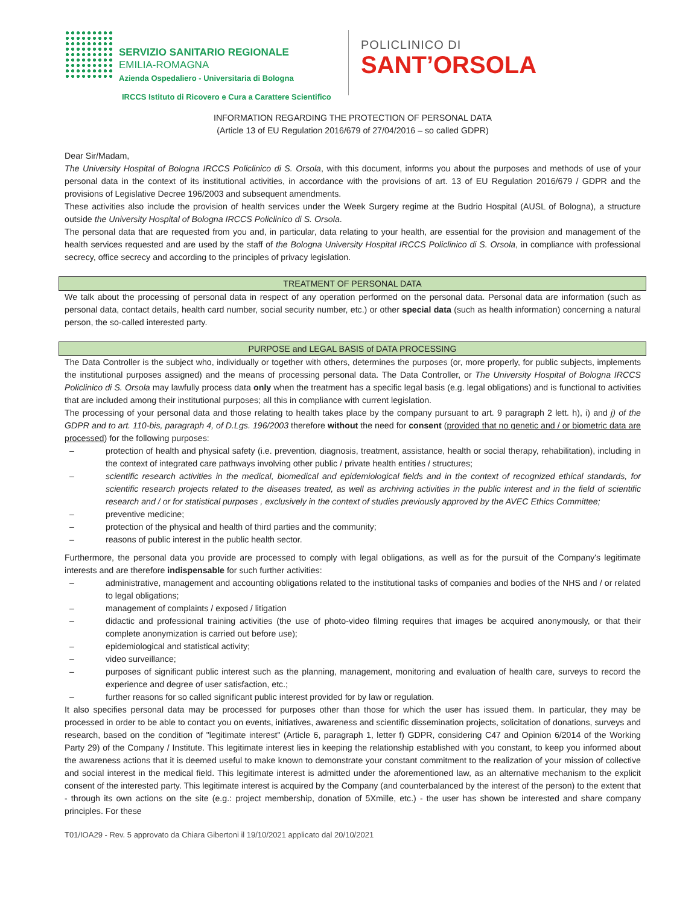SERVIZIO SANITARIO REGIONALE
EMILIA-ROMAGNA
Azienda Ospedaliero - Universitaria di Bologna
IRCCS Istituto di Ricovero e Cura a Carattere Scientifico
POLICLINICO DI
SANT’ORSOLA
INFORMATION REGARDING THE PROTECTION OF PERSONAL DATA
(Article 13 of EU Regulation 2016/679 of 27/04/2016 – so called GDPR)
Dear Sir/Madam,
The University Hospital of Bologna IRCCS Policlinico di S. Orsola, with this document, informs you about the purposes and methods of use of your personal data in the context of its institutional activities, in accordance with the provisions of art. 13 of EU Regulation 2016/679 / GDPR and the provisions of Legislative Decree 196/2003 and subsequent amendments.
These activities also include the provision of health services under the Week Surgery regime at the Budrio Hospital (AUSL of Bologna), a structure outside the University Hospital of Bologna IRCCS Policlinico di S. Orsola.
The personal data that are requested from you and, in particular, data relating to your health, are essential for the provision and management of the health services requested and are used by the staff of the Bologna University Hospital IRCCS Policlinico di S. Orsola, in compliance with professional secrecy, office secrecy and according to the principles of privacy legislation.
TREATMENT OF PERSONAL DATA
We talk about the processing of personal data in respect of any operation performed on the personal data. Personal data are information (such as personal data, contact details, health card number, social security number, etc.) or other special data (such as health information) concerning a natural person, the so-called interested party.
PURPOSE and LEGAL BASIS of DATA PROCESSING
The Data Controller is the subject who, individually or together with others, determines the purposes (or, more properly, for public subjects, implements the institutional purposes assigned) and the means of processing personal data. The Data Controller, or The University Hospital of Bologna IRCCS Policlinico di S. Orsola may lawfully process data only when the treatment has a specific legal basis (e.g. legal obligations) and is functional to activities that are included among their institutional purposes; all this in compliance with current legislation.
The processing of your personal data and those relating to health takes place by the company pursuant to art. 9 paragraph 2 lett. h), i) and j) of the GDPR and to art. 110-bis, paragraph 4, of D.Lgs. 196/2003 therefore without the need for consent (provided that no genetic and / or biometric data are processed) for the following purposes:
– protection of health and physical safety (i.e. prevention, diagnosis, treatment, assistance, health or social therapy, rehabilitation), including in the context of integrated care pathways involving other public / private health entities / structures;
– scientific research activities in the medical, biomedical and epidemiological fields and in the context of recognized ethical standards, for scientific research projects related to the diseases treated, as well as archiving activities in the public interest and in the field of scientific research and / or for statistical purposes , exclusively in the context of studies previously approved by the AVEC Ethics Committee;
– preventive medicine;
– protection of the physical and health of third parties and the community;
– reasons of public interest in the public health sector.
Furthermore, the personal data you provide are processed to comply with legal obligations, as well as for the pursuit of the Company's legitimate interests and are therefore indispensable for such further activities:
– administrative, management and accounting obligations related to the institutional tasks of companies and bodies of the NHS and / or related to legal obligations;
– management of complaints / exposed / litigation
– didactic and professional training activities (the use of photo-video filming requires that images be acquired anonymously, or that their complete anonymization is carried out before use);
– epidemiological and statistical activity;
– video surveillance;
– purposes of significant public interest such as the planning, management, monitoring and evaluation of health care, surveys to record the experience and degree of user satisfaction, etc.;
– further reasons for so called significant public interest provided for by law or regulation.
It also specifies personal data may be processed for purposes other than those for which the user has issued them. In particular, they may be processed in order to be able to contact you on events, initiatives, awareness and scientific dissemination projects, solicitation of donations, surveys and research, based on the condition of "legitimate interest" (Article 6, paragraph 1, letter f) GDPR, considering C47 and Opinion 6/2014 of the Working Party 29) of the Company / Institute. This legitimate interest lies in keeping the relationship established with you constant, to keep you informed about the awareness actions that it is deemed useful to make known to demonstrate your constant commitment to the realization of your mission of collective and social interest in the medical field. This legitimate interest is admitted under the aforementioned law, as an alternative mechanism to the explicit consent of the interested party. This legitimate interest is acquired by the Company (and counterbalanced by the interest of the person) to the extent that - through its own actions on the site (e.g.: project membership, donation of 5Xmille, etc.) - the user has shown be interested and share company principles. For these
T01/IOA29 - Rev. 5 approvato da Chiara Gibertoni il 19/10/2021 applicato dal 20/10/2021